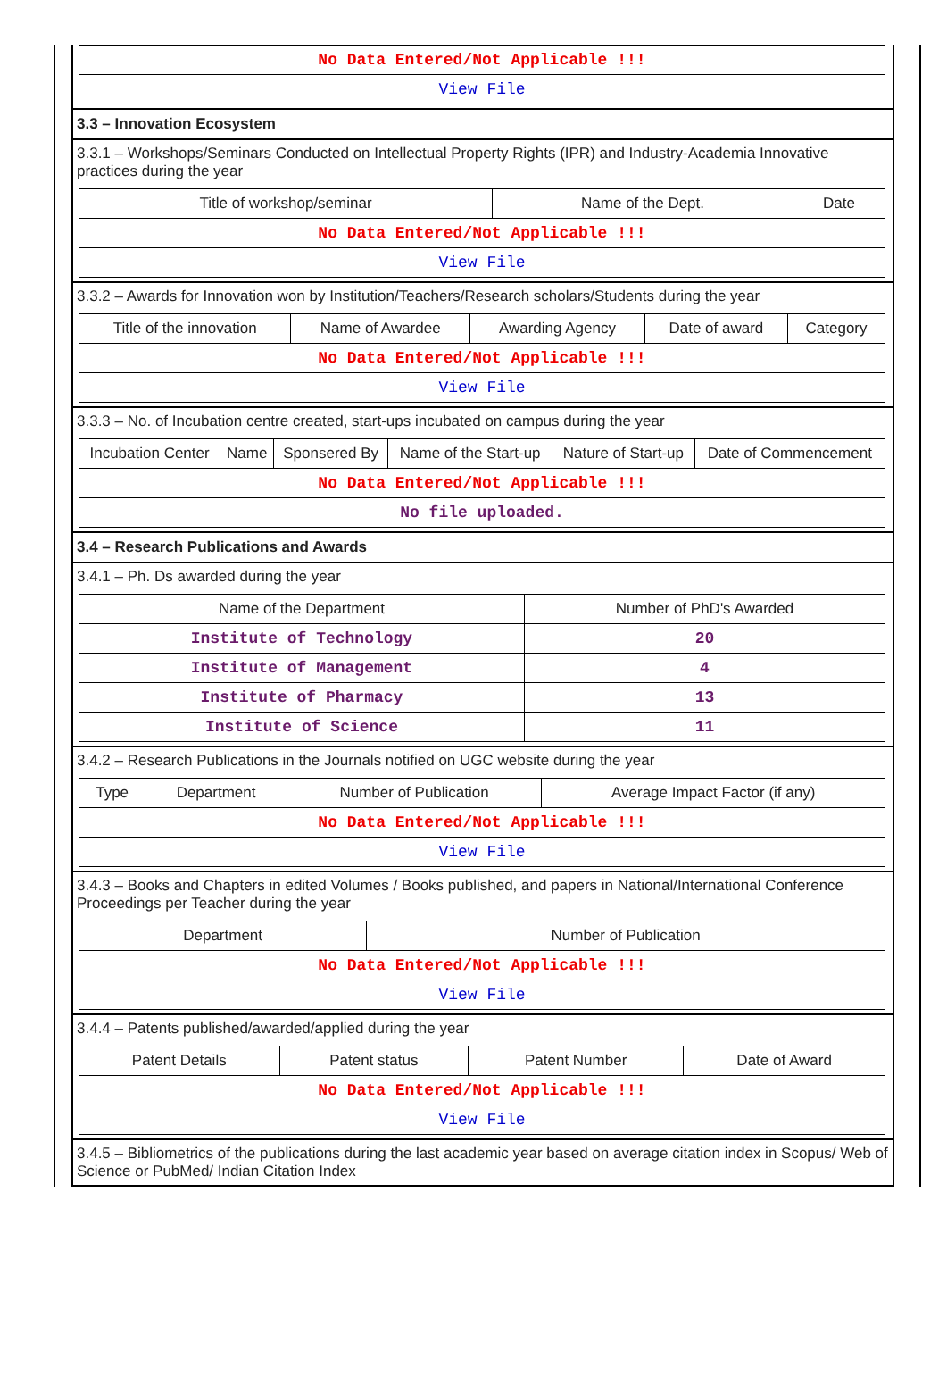| No Data Entered/Not Applicable !!! |
| View File |
3.3 – Innovation Ecosystem
3.3.1 – Workshops/Seminars Conducted on Intellectual Property Rights (IPR) and Industry-Academia Innovative practices during the year
| Title of workshop/seminar | Name of the Dept. | Date |
| --- | --- | --- |
| No Data Entered/Not Applicable !!! | | |
| View File | | |
3.3.2 – Awards for Innovation won by Institution/Teachers/Research scholars/Students during the year
| Title of the innovation | Name of Awardee | Awarding Agency | Date of award | Category |
| --- | --- | --- | --- | --- |
| No Data Entered/Not Applicable !!! | | | | |
| View File | | | | |
3.3.3 – No. of Incubation centre created, start-ups incubated on campus during the year
| Incubation Center | Name | Sponsered By | Name of the Start-up | Nature of Start-up | Date of Commencement |
| --- | --- | --- | --- | --- | --- |
| No Data Entered/Not Applicable !!! | | | | | |
| No file uploaded. | | | | | |
3.4 – Research Publications and Awards
3.4.1 – Ph. Ds awarded during the year
| Name of the Department | Number of PhD's Awarded |
| --- | --- |
| Institute of Technology | 20 |
| Institute of Management | 4 |
| Institute of Pharmacy | 13 |
| Institute of Science | 11 |
3.4.2 – Research Publications in the Journals notified on UGC website during the year
| Type | Department | Number of Publication | Average Impact Factor (if any) |
| --- | --- | --- | --- |
| No Data Entered/Not Applicable !!! | | | |
| View File | | | |
3.4.3 – Books and Chapters in edited Volumes / Books published, and papers in National/International Conference Proceedings per Teacher during the year
| Department | Number of Publication |
| --- | --- |
| No Data Entered/Not Applicable !!! | |
| View File | |
3.4.4 – Patents published/awarded/applied during the year
| Patent Details | Patent status | Patent Number | Date of Award |
| --- | --- | --- | --- |
| No Data Entered/Not Applicable !!! | | | |
| View File | | | |
3.4.5 – Bibliometrics of the publications during the last academic year based on average citation index in Scopus/ Web of Science or PubMed/ Indian Citation Index